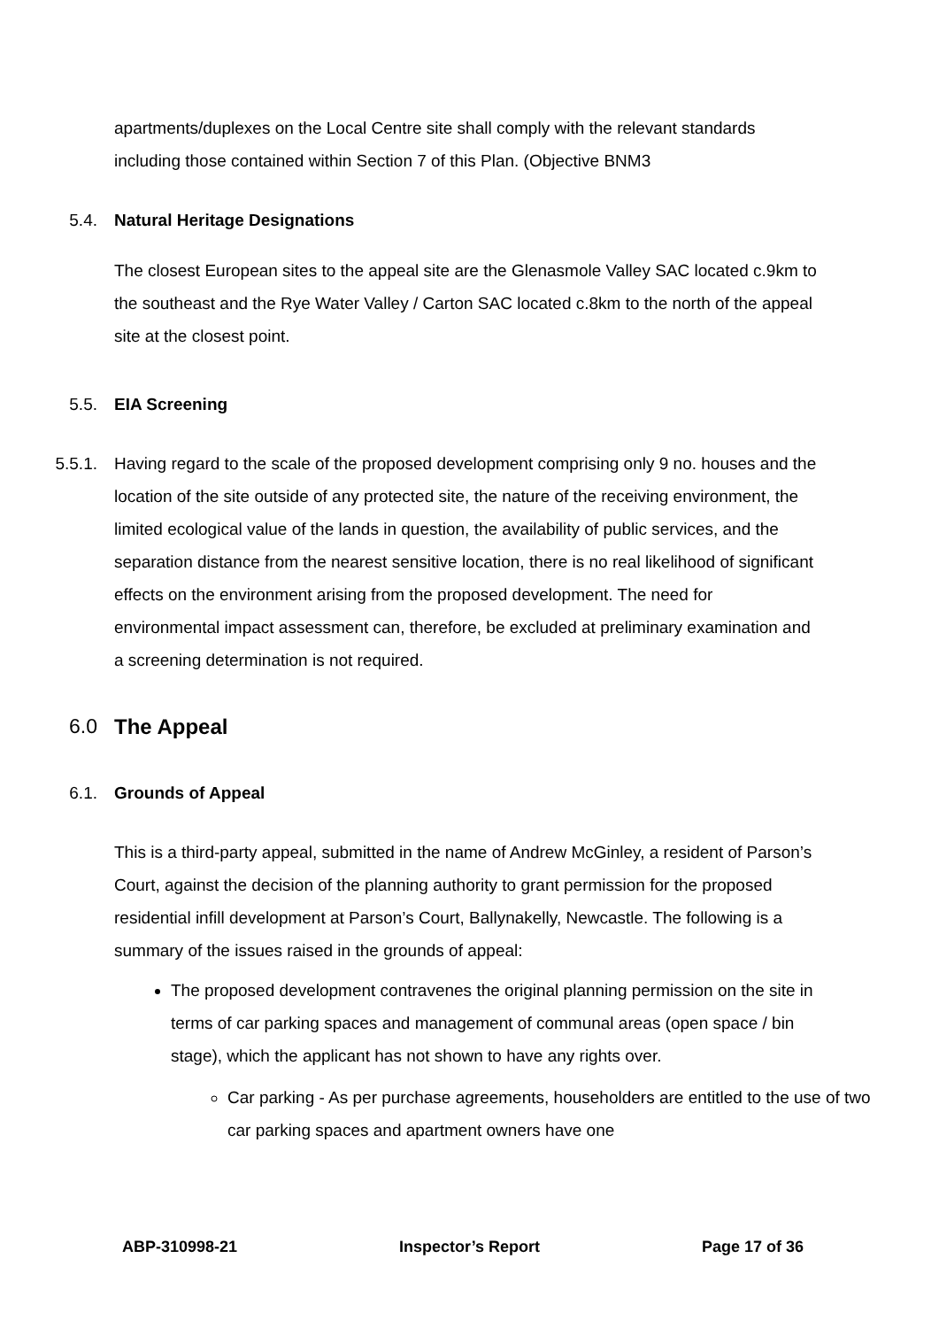apartments/duplexes on the Local Centre site shall comply with the relevant standards including those contained within Section 7 of this Plan. (Objective BNM3
5.4. Natural Heritage Designations
The closest European sites to the appeal site are the Glenasmole Valley SAC located c.9km to the southeast and the Rye Water Valley / Carton SAC located c.8km to the north of the appeal site at the closest point.
5.5. EIA Screening
5.5.1. Having regard to the scale of the proposed development comprising only 9 no. houses and the location of the site outside of any protected site, the nature of the receiving environment, the limited ecological value of the lands in question, the availability of public services, and the separation distance from the nearest sensitive location, there is no real likelihood of significant effects on the environment arising from the proposed development. The need for environmental impact assessment can, therefore, be excluded at preliminary examination and a screening determination is not required.
6.0 The Appeal
6.1. Grounds of Appeal
This is a third-party appeal, submitted in the name of Andrew McGinley, a resident of Parson’s Court, against the decision of the planning authority to grant permission for the proposed residential infill development at Parson’s Court, Ballynakelly, Newcastle. The following is a summary of the issues raised in the grounds of appeal:
The proposed development contravenes the original planning permission on the site in terms of car parking spaces and management of communal areas (open space / bin stage), which the applicant has not shown to have any rights over.
Car parking - As per purchase agreements, householders are entitled to the use of two car parking spaces and apartment owners have one
ABP-310998-21 Inspector’s Report Page 17 of 36